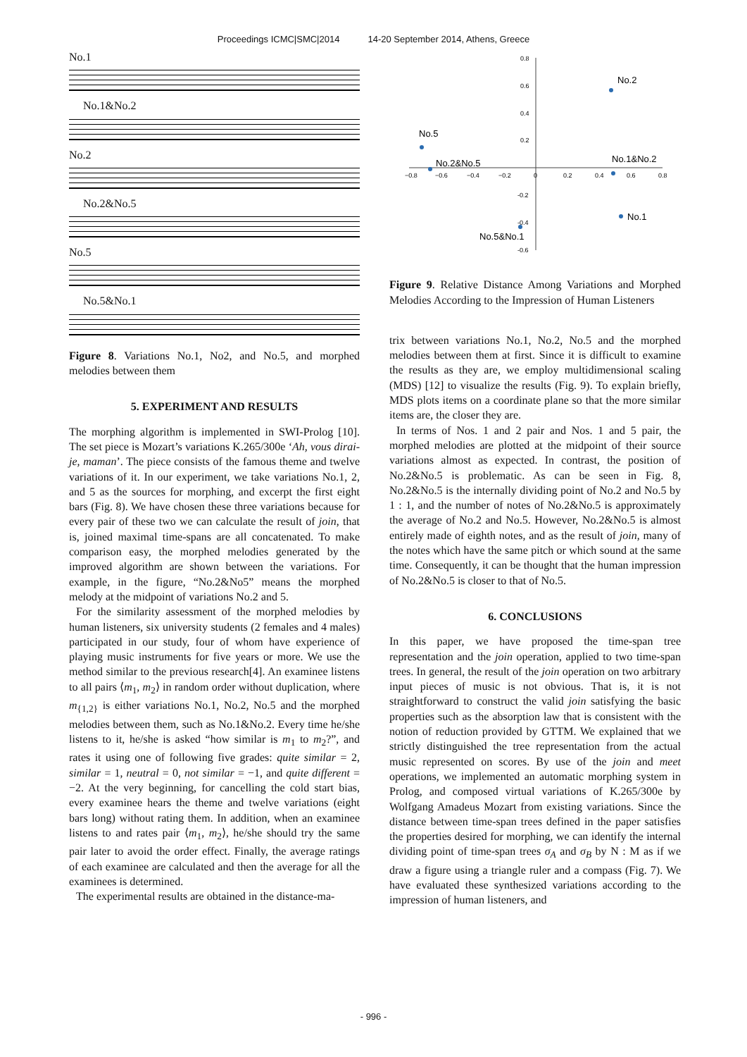Proceedings ICMC|SMC|2014 14-20 September 2014, Athens, Greece
No.1
No.1&No.2
No.2
No.2&No.5
No.5
No.5&No.1
Figure 8. Variations No.1, No2, and No.5, and morphed melodies between them
5. EXPERIMENT AND RESULTS
The morphing algorithm is implemented in SWI-Prolog [10]. The set piece is Mozart’s variations K.265/300e ‘Ah, vous dirai-je, maman’. The piece consists of the famous theme and twelve variations of it. In our experiment, we take variations No.1, 2, and 5 as the sources for morphing, and excerpt the first eight bars (Fig. 8). We have chosen these three variations because for every pair of these two we can calculate the result of join, that is, joined maximal time-spans are all concatenated. To make comparison easy, the morphed melodies generated by the improved algorithm are shown between the variations. For example, in the figure, “No.2&No5” means the morphed melody at the midpoint of variations No.2 and 5.
For the similarity assessment of the morphed melodies by human listeners, six university students (2 females and 4 males) participated in our study, four of whom have experience of playing music instruments for five years or more. We use the method similar to the previous research[4]. An examinee listens to all pairs ⟨m<sub>1</sub>, m<sub>2</sub>⟩ in random order without duplication, where m<sub>{1,2}</sub> is either variations No.1, No.2, No.5 and the morphed melodies between them, such as No.1&No.2. Every time he/she listens to it, he/she is asked “how similar is m<sub>1</sub> to m<sub>2</sub>?”, and rates it using one of following five grades: quite similar = 2, similar = 1, neutral = 0, not similar = −1, and quite different = −2. At the very beginning, for cancelling the cold start bias, every examinee hears the theme and twelve variations (eight bars long) without rating them. In addition, when an examinee listens to and rates pair ⟨m<sub>1</sub>, m<sub>2</sub>⟩, he/she should try the same pair later to avoid the order effect. Finally, the average ratings of each examinee are calculated and then the average for all the examinees is determined.
The experimental results are obtained in the distance-ma-
−0.8
−0.6
−0.4
−0.2
0
0.2
0.4
0.6
0.8
0.8
0.6
0.4
0.2
-0.2
-0.4
-0.6
No.2
No.5
No.2&No.5
No.1&No.2
No.1
No.5&No.1
Figure 9. Relative Distance Among Variations and Morphed Melodies According to the Impression of Human Listeners
trix between variations No.1, No.2, No.5 and the morphed melodies between them at first. Since it is difficult to examine the results as they are, we employ multidimensional scaling (MDS) [12] to visualize the results (Fig. 9). To explain briefly, MDS plots items on a coordinate plane so that the more similar items are, the closer they are.
In terms of Nos. 1 and 2 pair and Nos. 1 and 5 pair, the morphed melodies are plotted at the midpoint of their source variations almost as expected. In contrast, the position of No.2&No.5 is problematic. As can be seen in Fig. 8, No.2&No.5 is the internally dividing point of No.2 and No.5 by 1 : 1, and the number of notes of No.2&No.5 is approximately the average of No.2 and No.5. However, No.2&No.5 is almost entirely made of eighth notes, and as the result of join, many of the notes which have the same pitch or which sound at the same time. Consequently, it can be thought that the human impression of No.2&No.5 is closer to that of No.5.
6. CONCLUSIONS
In this paper, we have proposed the time-span tree representation and the join operation, applied to two time-span trees. In general, the result of the join operation on two arbitrary input pieces of music is not obvious. That is, it is not straightforward to construct the valid join satisfying the basic properties such as the absorption law that is consistent with the notion of reduction provided by GTTM. We explained that we strictly distinguished the tree representation from the actual music represented on scores. By use of the join and meet operations, we implemented an automatic morphing system in Prolog, and composed virtual variations of K.265/300e by Wolfgang Amadeus Mozart from existing variations. Since the distance between time-span trees defined in the paper satisfies the properties desired for morphing, we can identify the internal dividing point of time-span trees σ<sub>A</sub> and σ<sub>B</sub> by N : M as if we draw a figure using a triangle ruler and a compass (Fig. 7). We have evaluated these synthesized variations according to the impression of human listeners, and
- 996 -